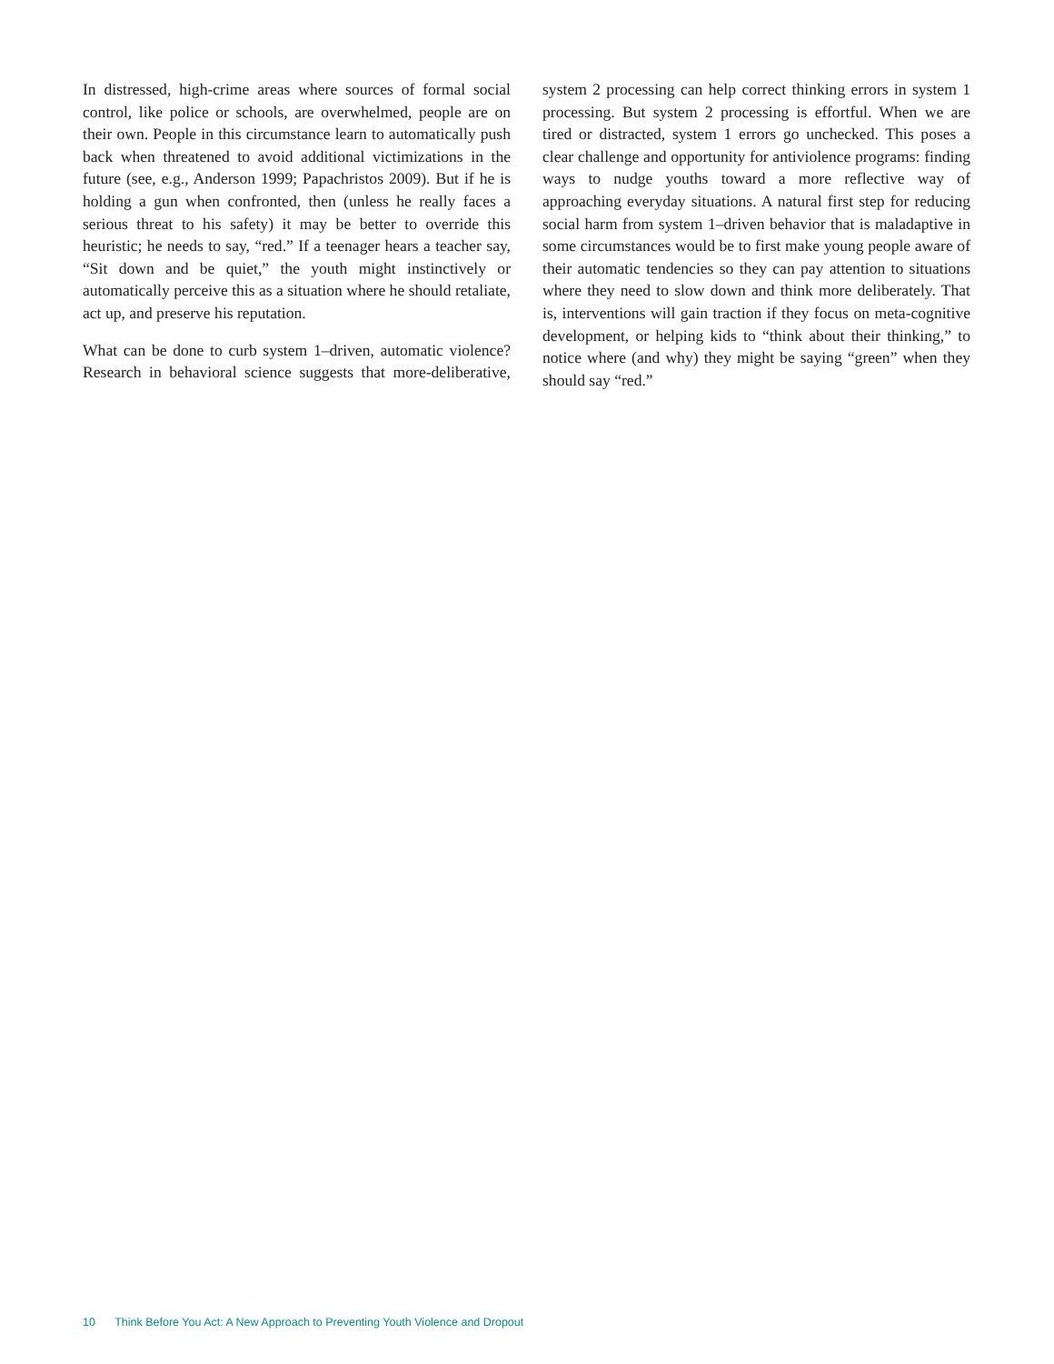In distressed, high-crime areas where sources of formal social control, like police or schools, are overwhelmed, people are on their own. People in this circumstance learn to automatically push back when threatened to avoid additional victimizations in the future (see, e.g., Anderson 1999; Papachristos 2009). But if he is holding a gun when confronted, then (unless he really faces a serious threat to his safety) it may be better to override this heuristic; he needs to say, “red.” If a teenager hears a teacher say, “Sit down and be quiet,” the youth might instinctively or automatically perceive this as a situation where he should retaliate, act up, and preserve his reputation.
What can be done to curb system 1–driven, automatic violence? Research in behavioral science suggests that more-deliberative, system 2 processing can help correct thinking errors in system 1 processing. But system 2 processing is effortful. When we are tired or distracted, system 1 errors go unchecked. This poses a clear challenge and opportunity for antiviolence programs: finding ways to nudge youths toward a more reflective way of approaching everyday situations. A natural first step for reducing social harm from system 1–driven behavior that is maladaptive in some circumstances would be to first make young people aware of their automatic tendencies so they can pay attention to situations where they need to slow down and think more deliberately. That is, interventions will gain traction if they focus on meta-cognitive development, or helping kids to “think about their thinking,” to notice where (and why) they might be saying “green” when they should say “red.”
10 Think Before You Act: A New Approach to Preventing Youth Violence and Dropout